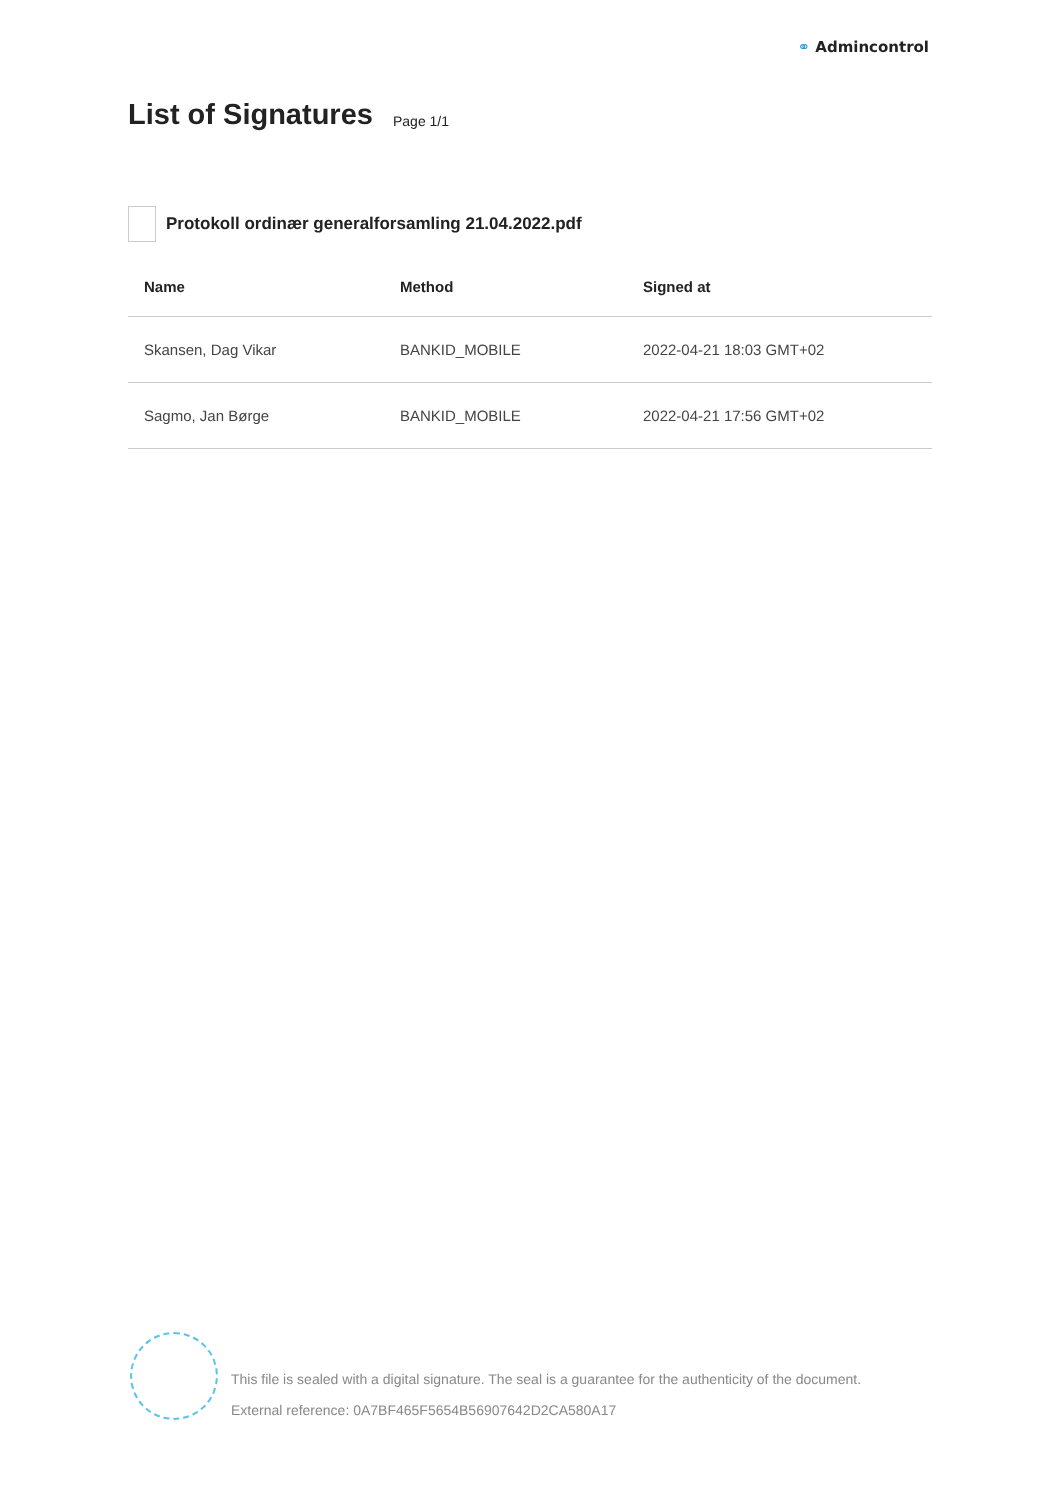⚭ Admincontrol
List of Signatures Page 1/1
Protokoll ordinær generalforsamling 21.04.2022.pdf
| Name | Method | Signed at |
| --- | --- | --- |
| Skansen, Dag Vikar | BANKID_MOBILE | 2022-04-21 18:03 GMT+02 |
| Sagmo, Jan Børge | BANKID_MOBILE | 2022-04-21 17:56 GMT+02 |
This file is sealed with a digital signature. The seal is a guarantee for the authenticity of the document.
External reference: 0A7BF465F5654B56907642D2CA580A17